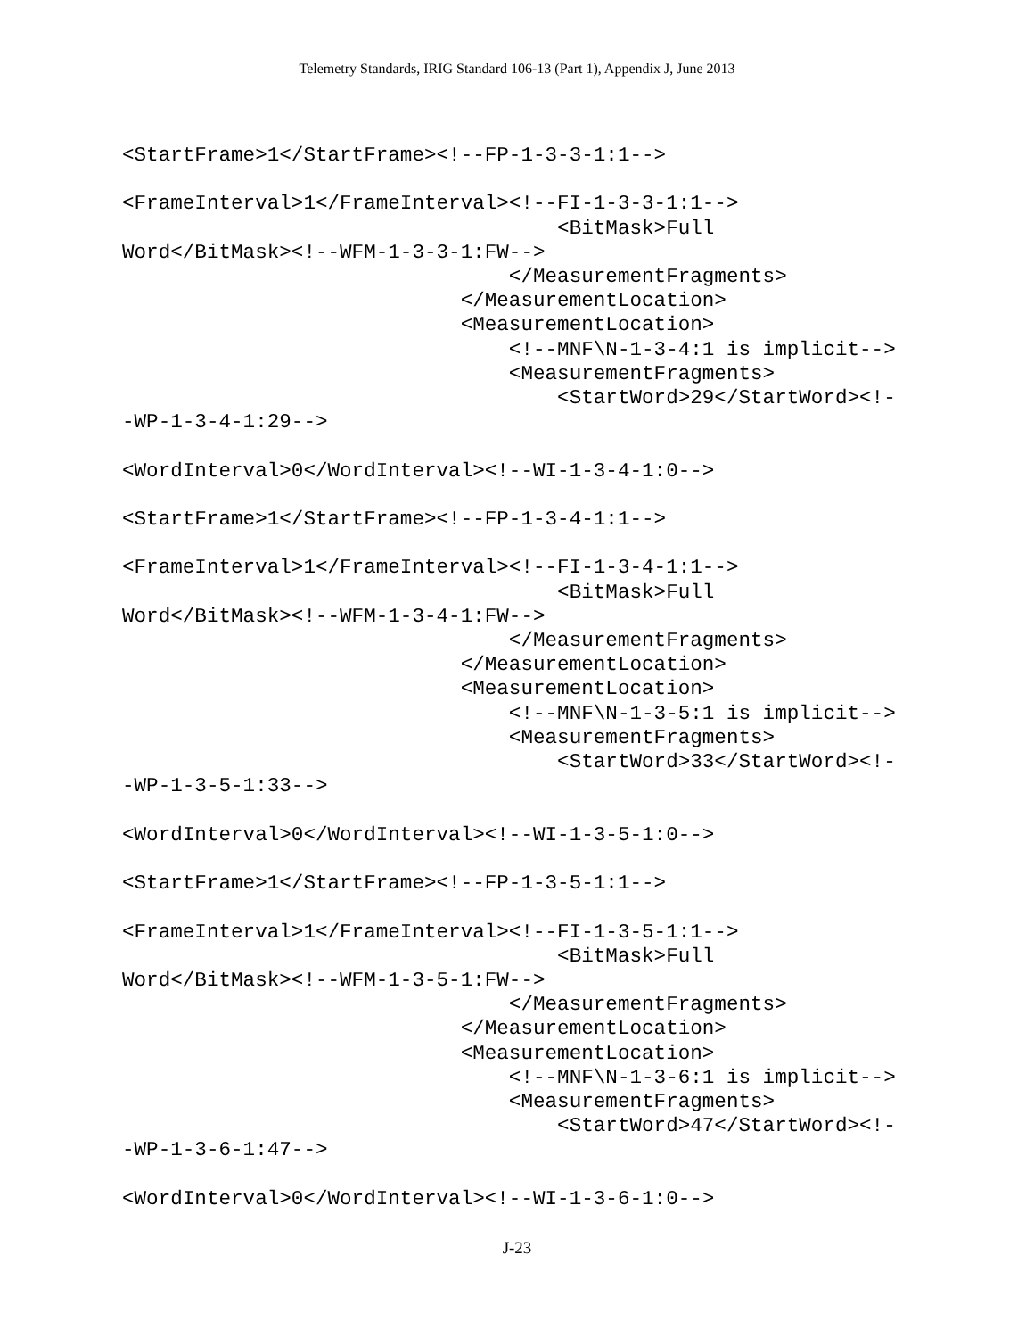Telemetry Standards, IRIG Standard 106-13 (Part 1), Appendix J, June 2013
<StartFrame>1</StartFrame><!--FP-1-3-3-1:1-->

<FrameInterval>1</FrameInterval><!--FI-1-3-3-1:1-->
                                    <BitMask>Full
Word</BitMask><!--WFM-1-3-3-1:FW-->
                                </MeasurementFragments>
                            </MeasurementLocation>
                            <MeasurementLocation>
                                <!--MNF\N-1-3-4:1 is implicit-->
                                <MeasurementFragments>
                                    <StartWord>29</StartWord><!-
-WP-1-3-4-1:29-->

<WordInterval>0</WordInterval><!--WI-1-3-4-1:0-->

<StartFrame>1</StartFrame><!--FP-1-3-4-1:1-->

<FrameInterval>1</FrameInterval><!--FI-1-3-4-1:1-->
                                    <BitMask>Full
Word</BitMask><!--WFM-1-3-4-1:FW-->
                                </MeasurementFragments>
                            </MeasurementLocation>
                            <MeasurementLocation>
                                <!--MNF\N-1-3-5:1 is implicit-->
                                <MeasurementFragments>
                                    <StartWord>33</StartWord><!-
-WP-1-3-5-1:33-->

<WordInterval>0</WordInterval><!--WI-1-3-5-1:0-->

<StartFrame>1</StartFrame><!--FP-1-3-5-1:1-->

<FrameInterval>1</FrameInterval><!--FI-1-3-5-1:1-->
                                    <BitMask>Full
Word</BitMask><!--WFM-1-3-5-1:FW-->
                                </MeasurementFragments>
                            </MeasurementLocation>
                            <MeasurementLocation>
                                <!--MNF\N-1-3-6:1 is implicit-->
                                <MeasurementFragments>
                                    <StartWord>47</StartWord><!-
-WP-1-3-6-1:47-->

<WordInterval>0</WordInterval><!--WI-1-3-6-1:0-->
J-23